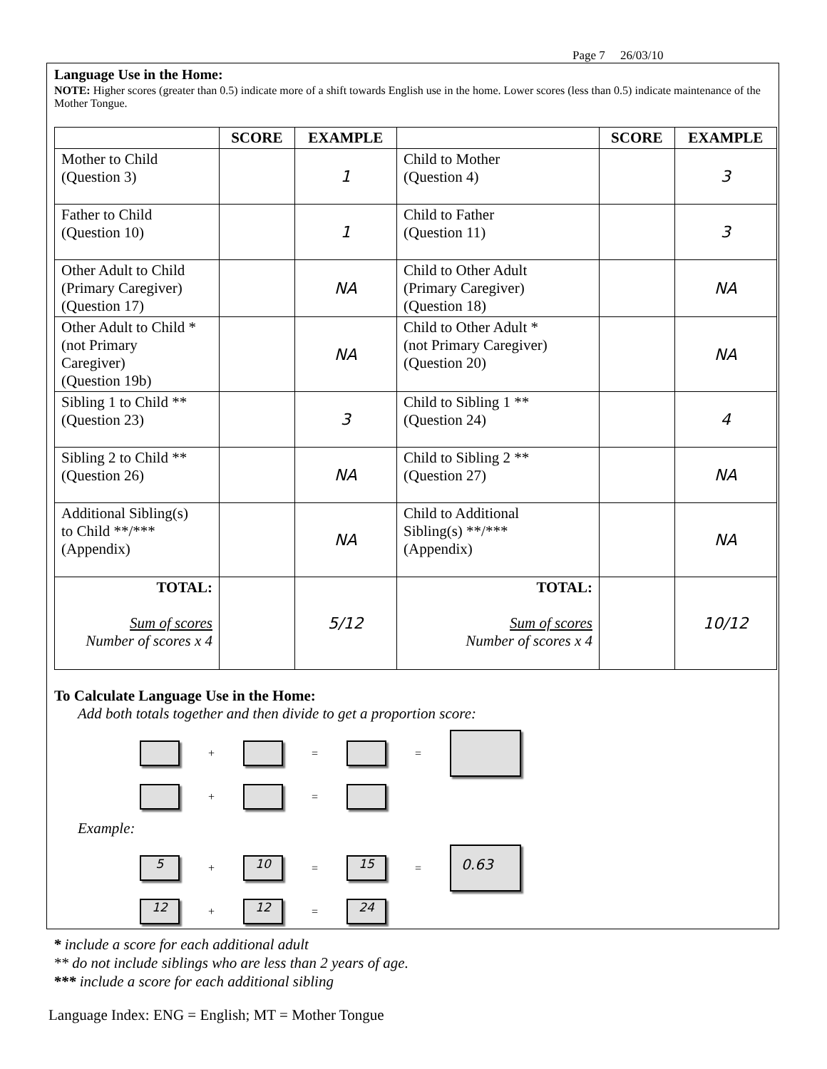Page 7 26/03/10
Language Use in the Home:
NOTE: Higher scores (greater than 0.5) indicate more of a shift towards English use in the home. Lower scores (less than 0.5) indicate maintenance of the Mother Tongue.
| | SCORE | EXAMPLE | | SCORE | EXAMPLE |
| --- | --- | --- | --- | --- | --- |
| Mother to Child (Question 3) | | 1 | Child to Mother (Question 4) | | 3 |
| Father to Child (Question 10) | | 1 | Child to Father (Question 11) | | 3 |
| Other Adult to Child (Primary Caregiver) (Question 17) | | NA | Child to Other Adult (Primary Caregiver) (Question 18) | | NA |
| Other Adult to Child * (not Primary Caregiver) (Question 19b) | | NA | Child to Other Adult * (not Primary Caregiver) (Question 20) | | NA |
| Sibling 1 to Child ** (Question 23) | | 3 | Child to Sibling 1 ** (Question 24) | | 4 |
| Sibling 2 to Child ** (Question 26) | | NA | Child to Sibling 2 ** (Question 27) | | NA |
| Additional Sibling(s) to Child **/*** (Appendix) | | NA | Child to Additional Sibling(s) **/*** (Appendix) | | NA |
| TOTAL: Sum of scores Number of scores x 4 | | 5/12 | TOTAL: Sum of scores Number of scores x 4 | | 10/12 |
To Calculate Language Use in the Home:
Add both totals together and then divide to get a proportion score:
+ = =
+ =
Example:
5
+
10
=
15
=
0.63
12
+
12
=
24
* include a score for each additional adult
** do not include siblings who are less than 2 years of age.
*** include a score for each additional sibling
Language Index: ENG = English; MT = Mother Tongue